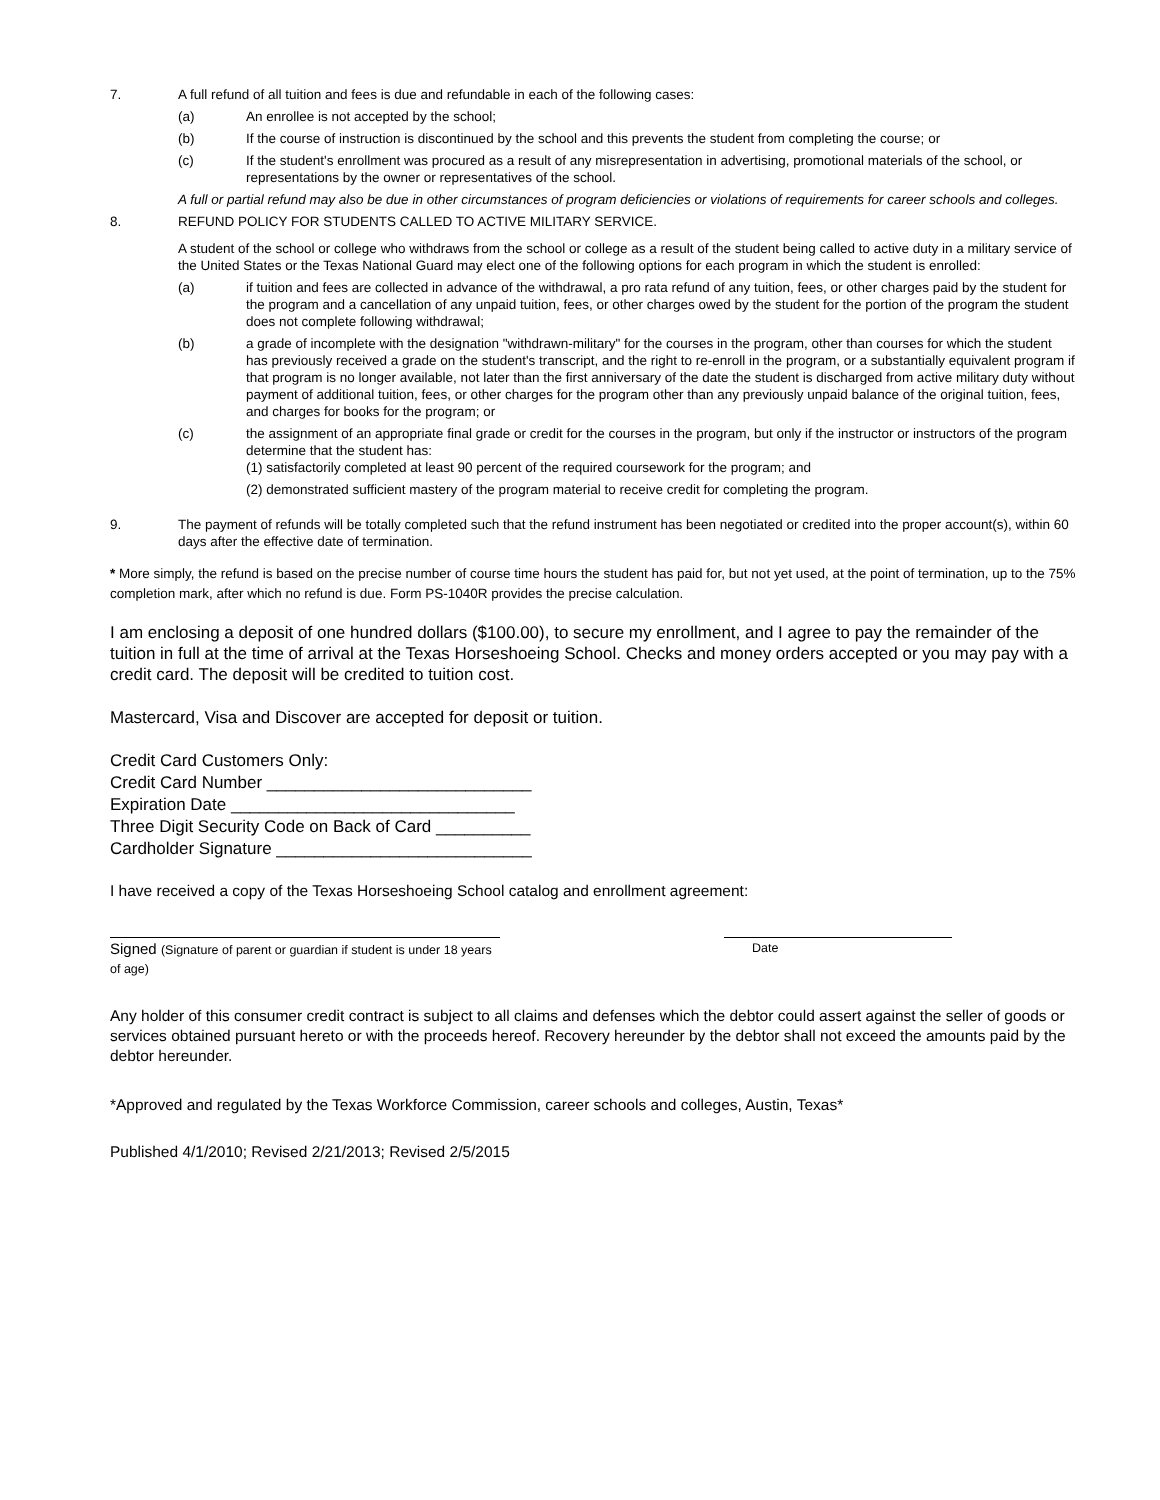7. A full refund of all tuition and fees is due and refundable in each of the following cases:
(a) An enrollee is not accepted by the school;
(b) If the course of instruction is discontinued by the school and this prevents the student from completing the course; or
(c) If the student's enrollment was procured as a result of any misrepresentation in advertising, promotional materials of the school, or representations by the owner or representatives of the school.
A full or partial refund may also be due in other circumstances of program deficiencies or violations of requirements for career schools and colleges.
8. REFUND POLICY FOR STUDENTS CALLED TO ACTIVE MILITARY SERVICE.
A student of the school or college who withdraws from the school or college as a result of the student being called to active duty in a military service of the United States or the Texas National Guard may elect one of the following options for each program in which the student is enrolled:
(a) if tuition and fees are collected in advance of the withdrawal, a pro rata refund of any tuition, fees, or other charges paid by the student for the program and a cancellation of any unpaid tuition, fees, or other charges owed by the student for the portion of the program the student does not complete following withdrawal;
(b) a grade of incomplete with the designation "withdrawn-military" for the courses in the program, other than courses for which the student has previously received a grade on the student's transcript, and the right to re-enroll in the program, or a substantially equivalent program if that program is no longer available, not later than the first anniversary of the date the student is discharged from active military duty without payment of additional tuition, fees, or other charges for the program other than any previously unpaid balance of the original tuition, fees, and charges for books for the program; or
(c) the assignment of an appropriate final grade or credit for the courses in the program, but only if the instructor or instructors of the program determine that the student has:
(1) satisfactorily completed at least 90 percent of the required coursework for the program; and
(2) demonstrated sufficient mastery of the program material to receive credit for completing the program.
9. The payment of refunds will be totally completed such that the refund instrument has been negotiated or credited into the proper account(s), within 60 days after the effective date of termination.
* More simply, the refund is based on the precise number of course time hours the student has paid for, but not yet used, at the point of termination, up to the 75% completion mark, after which no refund is due. Form PS-1040R provides the precise calculation.
I am enclosing a deposit of one hundred dollars ($100.00), to secure my enrollment, and I agree to pay the remainder of the tuition in full at the time of arrival at the Texas Horseshoeing School. Checks and money orders accepted or you may pay with a credit card. The deposit will be credited to tuition cost.
Mastercard, Visa and Discover are accepted for deposit or tuition.
Credit Card Customers Only:
Credit Card Number ____________________________
Expiration Date ______________________________
Three Digit Security Code on Back of Card __________
Cardholder Signature ___________________________
I have received a copy of the Texas Horseshoeing School catalog and enrollment agreement:
Signed (Signature of parent or guardian if student is under 18 years of age)
Date
Any holder of this consumer credit contract is subject to all claims and defenses which the debtor could assert against the seller of goods or services obtained pursuant hereto or with the proceeds hereof. Recovery hereunder by the debtor shall not exceed the amounts paid by the debtor hereunder.
*Approved and regulated by the Texas Workforce Commission, career schools and colleges, Austin, Texas*
Published 4/1/2010; Revised 2/21/2013; Revised 2/5/2015